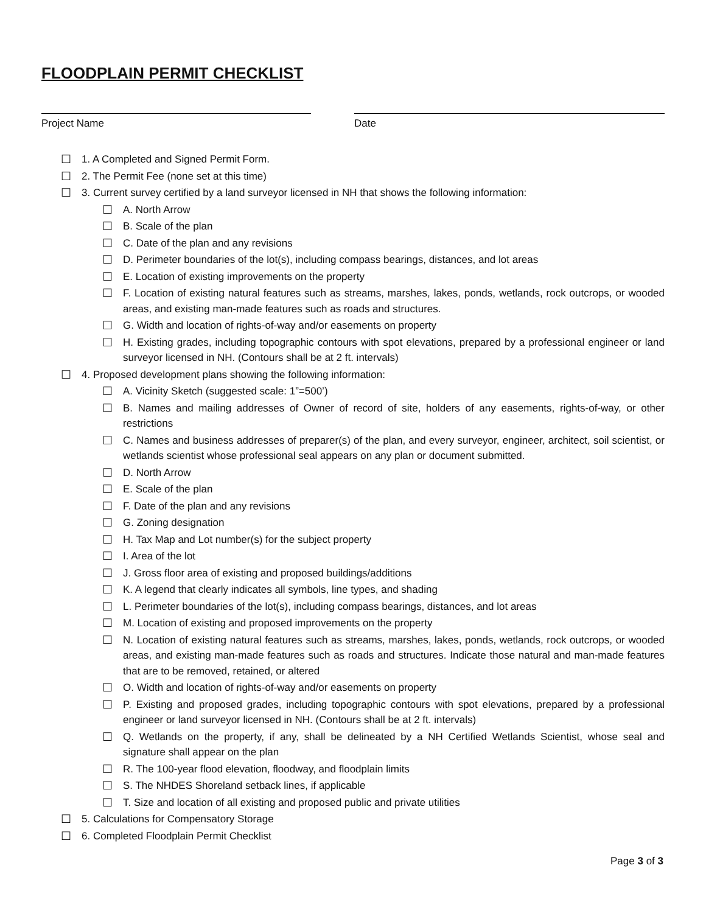FLOODPLAIN PERMIT CHECKLIST
Project Name Date
☐ 1. A Completed and Signed Permit Form.
☐ 2. The Permit Fee (none set at this time)
☐ 3. Current survey certified by a land surveyor licensed in NH that shows the following information:
☐ A. North Arrow
☐ B. Scale of the plan
☐ C. Date of the plan and any revisions
☐ D. Perimeter boundaries of the lot(s), including compass bearings, distances, and lot areas
☐ E. Location of existing improvements on the property
☐ F. Location of existing natural features such as streams, marshes, lakes, ponds, wetlands, rock outcrops, or wooded areas, and existing man-made features such as roads and structures.
☐ G. Width and location of rights-of-way and/or easements on property
☐ H. Existing grades, including topographic contours with spot elevations, prepared by a professional engineer or land surveyor licensed in NH. (Contours shall be at 2 ft. intervals)
☐ 4. Proposed development plans showing the following information:
☐ A. Vicinity Sketch (suggested scale: 1”=500’)
☐ B. Names and mailing addresses of Owner of record of site, holders of any easements, rights-of-way, or other restrictions
☐ C. Names and business addresses of preparer(s) of the plan, and every surveyor, engineer, architect, soil scientist, or wetlands scientist whose professional seal appears on any plan or document submitted.
☐ D. North Arrow
☐ E. Scale of the plan
☐ F. Date of the plan and any revisions
☐ G. Zoning designation
☐ H. Tax Map and Lot number(s) for the subject property
☐ I. Area of the lot
☐ J. Gross floor area of existing and proposed buildings/additions
☐ K. A legend that clearly indicates all symbols, line types, and shading
☐ L. Perimeter boundaries of the lot(s), including compass bearings, distances, and lot areas
☐ M. Location of existing and proposed improvements on the property
☐ N. Location of existing natural features such as streams, marshes, lakes, ponds, wetlands, rock outcrops, or wooded areas, and existing man-made features such as roads and structures. Indicate those natural and man-made features that are to be removed, retained, or altered
☐ O. Width and location of rights-of-way and/or easements on property
☐ P. Existing and proposed grades, including topographic contours with spot elevations, prepared by a professional engineer or land surveyor licensed in NH. (Contours shall be at 2 ft. intervals)
☐ Q. Wetlands on the property, if any, shall be delineated by a NH Certified Wetlands Scientist, whose seal and signature shall appear on the plan
☐ R. The 100-year flood elevation, floodway, and floodplain limits
☐ S. The NHDES Shoreland setback lines, if applicable
☐ T. Size and location of all existing and proposed public and private utilities
☐ 5. Calculations for Compensatory Storage
☐ 6. Completed Floodplain Permit Checklist
Page 3 of 3